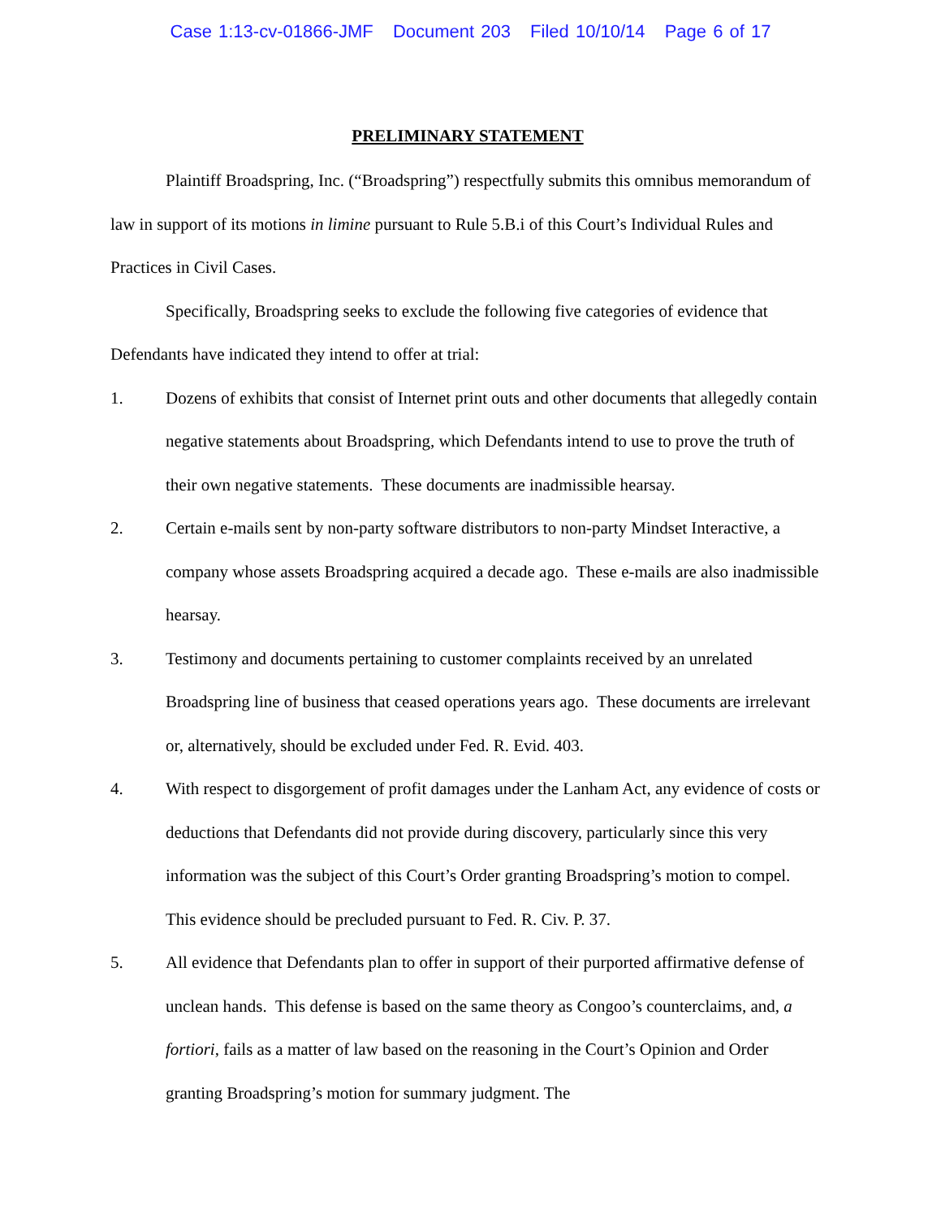Case 1:13-cv-01866-JMF Document 203 Filed 10/10/14 Page 6 of 17
PRELIMINARY STATEMENT
Plaintiff Broadspring, Inc. (“Broadspring”) respectfully submits this omnibus memorandum of law in support of its motions in limine pursuant to Rule 5.B.i of this Court’s Individual Rules and Practices in Civil Cases.
Specifically, Broadspring seeks to exclude the following five categories of evidence that Defendants have indicated they intend to offer at trial:
1. Dozens of exhibits that consist of Internet print outs and other documents that allegedly contain negative statements about Broadspring, which Defendants intend to use to prove the truth of their own negative statements. These documents are inadmissible hearsay.
2. Certain e-mails sent by non-party software distributors to non-party Mindset Interactive, a company whose assets Broadspring acquired a decade ago. These e-mails are also inadmissible hearsay.
3. Testimony and documents pertaining to customer complaints received by an unrelated Broadspring line of business that ceased operations years ago. These documents are irrelevant or, alternatively, should be excluded under Fed. R. Evid. 403.
4. With respect to disgorgement of profit damages under the Lanham Act, any evidence of costs or deductions that Defendants did not provide during discovery, particularly since this very information was the subject of this Court’s Order granting Broadspring’s motion to compel. This evidence should be precluded pursuant to Fed. R. Civ. P. 37.
5. All evidence that Defendants plan to offer in support of their purported affirmative defense of unclean hands. This defense is based on the same theory as Congoo’s counterclaims, and, a fortiori, fails as a matter of law based on the reasoning in the Court’s Opinion and Order granting Broadspring’s motion for summary judgment. The